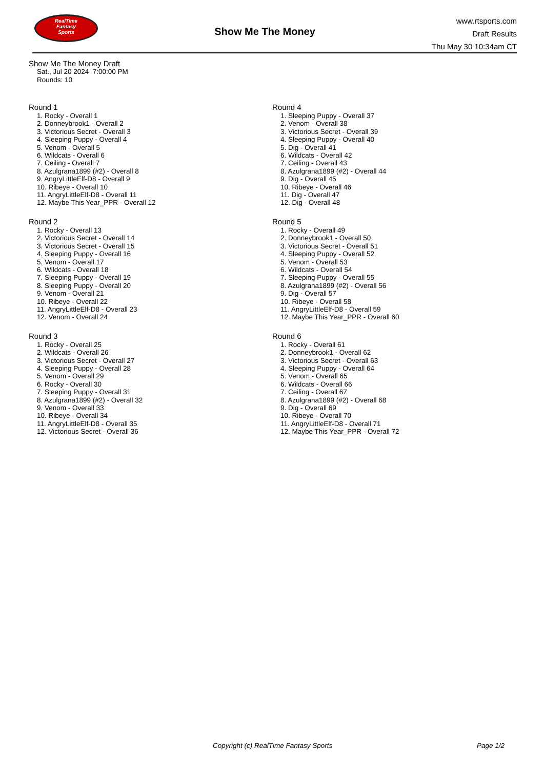RealTime
Fantasy
Sports
Show Me The Money
www.rtsports.com
Draft Results
Thu May 30 10:34am CT
Show Me The Money Draft
Sat., Jul 20 2024 7:00:00 PM
Rounds: 10
Round 1
1. Rocky - Overall 1
2. Donneybrook1 - Overall 2
3. Victorious Secret - Overall 3
4. Sleeping Puppy - Overall 4
5. Venom - Overall 5
6. Wildcats - Overall 6
7. Ceiling - Overall 7
8. Azulgrana1899 (#2) - Overall 8
9. AngryLittleElf-D8 - Overall 9
10. Ribeye - Overall 10
11. AngryLittleElf-D8 - Overall 11
12. Maybe This Year_PPR - Overall 12
Round 2
1. Rocky - Overall 13
2. Victorious Secret - Overall 14
3. Victorious Secret - Overall 15
4. Sleeping Puppy - Overall 16
5. Venom - Overall 17
6. Wildcats - Overall 18
7. Sleeping Puppy - Overall 19
8. Sleeping Puppy - Overall 20
9. Venom - Overall 21
10. Ribeye - Overall 22
11. AngryLittleElf-D8 - Overall 23
12. Venom - Overall 24
Round 3
1. Rocky - Overall 25
2. Wildcats - Overall 26
3. Victorious Secret - Overall 27
4. Sleeping Puppy - Overall 28
5. Venom - Overall 29
6. Rocky - Overall 30
7. Sleeping Puppy - Overall 31
8. Azulgrana1899 (#2) - Overall 32
9. Venom - Overall 33
10. Ribeye - Overall 34
11. AngryLittleElf-D8 - Overall 35
12. Victorious Secret - Overall 36
Round 4
1. Sleeping Puppy - Overall 37
2. Venom - Overall 38
3. Victorious Secret - Overall 39
4. Sleeping Puppy - Overall 40
5. Dig - Overall 41
6. Wildcats - Overall 42
7. Ceiling - Overall 43
8. Azulgrana1899 (#2) - Overall 44
9. Dig - Overall 45
10. Ribeye - Overall 46
11. Dig - Overall 47
12. Dig - Overall 48
Round 5
1. Rocky - Overall 49
2. Donneybrook1 - Overall 50
3. Victorious Secret - Overall 51
4. Sleeping Puppy - Overall 52
5. Venom - Overall 53
6. Wildcats - Overall 54
7. Sleeping Puppy - Overall 55
8. Azulgrana1899 (#2) - Overall 56
9. Dig - Overall 57
10. Ribeye - Overall 58
11. AngryLittleElf-D8 - Overall 59
12. Maybe This Year_PPR - Overall 60
Round 6
1. Rocky - Overall 61
2. Donneybrook1 - Overall 62
3. Victorious Secret - Overall 63
4. Sleeping Puppy - Overall 64
5. Venom - Overall 65
6. Wildcats - Overall 66
7. Ceiling - Overall 67
8. Azulgrana1899 (#2) - Overall 68
9. Dig - Overall 69
10. Ribeye - Overall 70
11. AngryLittleElf-D8 - Overall 71
12. Maybe This Year_PPR - Overall 72
Copyright (c) RealTime Fantasy Sports Page 1/2